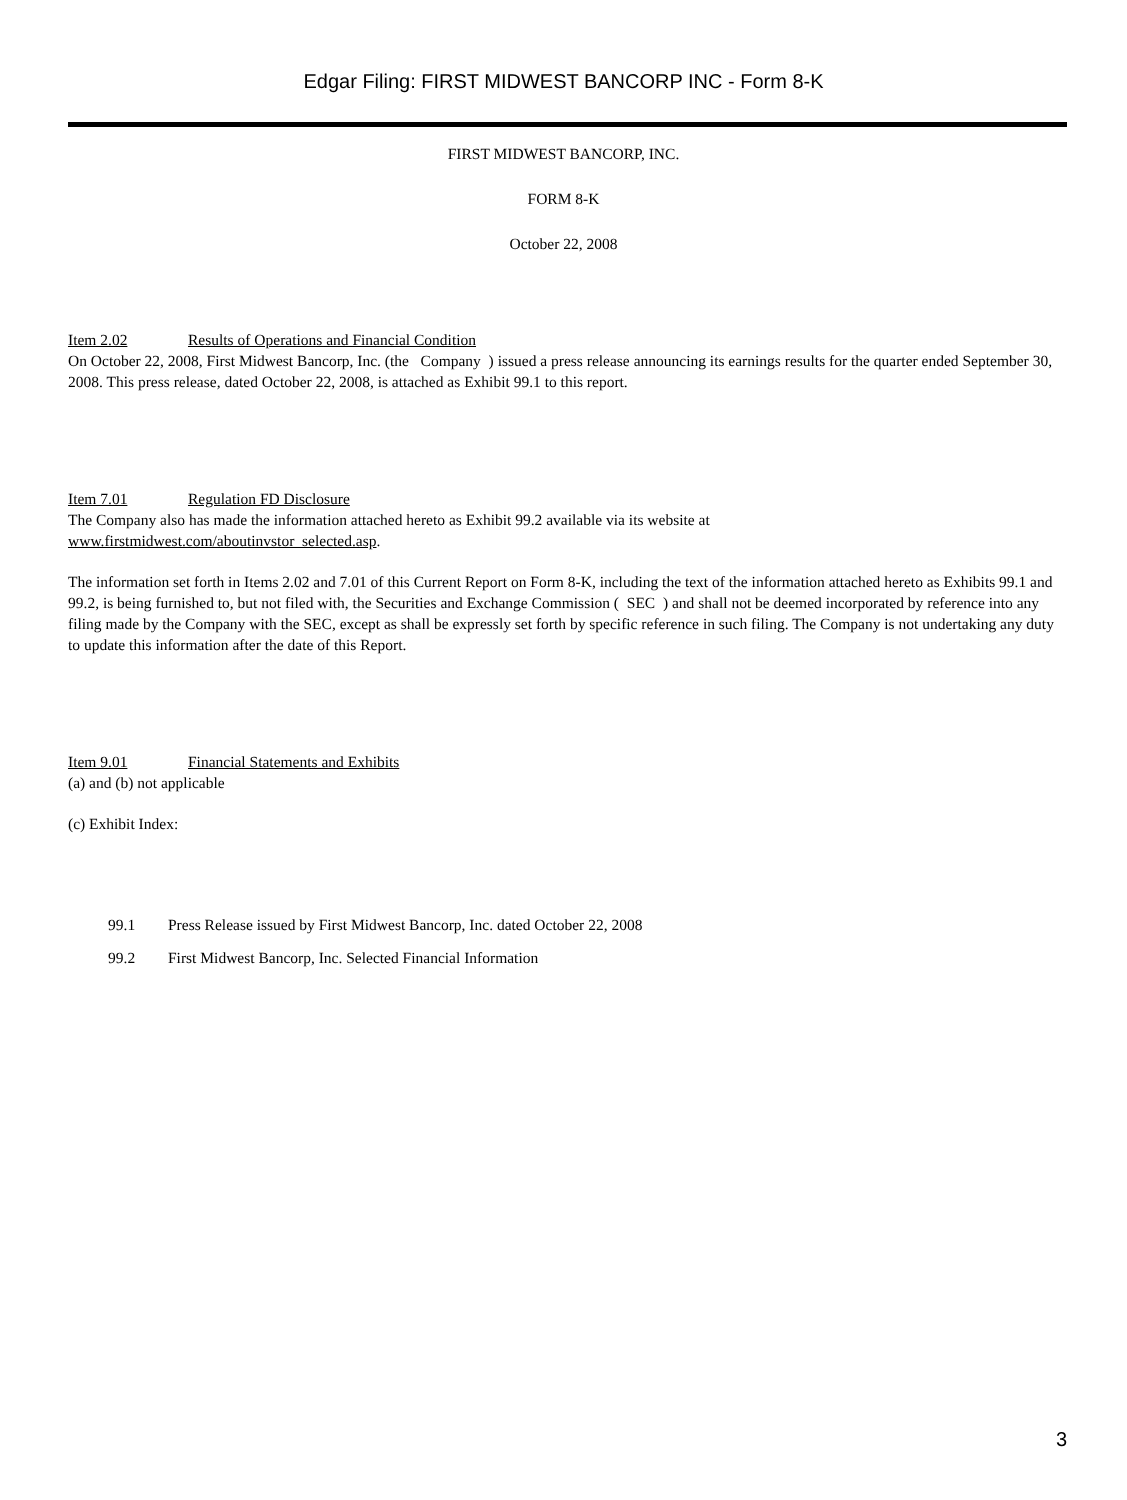Edgar Filing: FIRST MIDWEST BANCORP INC - Form 8-K
FIRST MIDWEST BANCORP, INC.
FORM 8-K
October 22, 2008
Item 2.02 Results of Operations and Financial Condition
On October 22, 2008, First Midwest Bancorp, Inc. (the Company ) issued a press release announcing its earnings results for the quarter ended September 30, 2008. This press release, dated October 22, 2008, is attached as Exhibit 99.1 to this report.
Item 7.01 Regulation FD Disclosure
The Company also has made the information attached hereto as Exhibit 99.2 available via its website at
www.firstmidwest.com/aboutinvstor_selected.asp.
The information set forth in Items 2.02 and 7.01 of this Current Report on Form 8-K, including the text of the information attached hereto as Exhibits 99.1 and 99.2, is being furnished to, but not filed with, the Securities and Exchange Commission ( SEC ) and shall not be deemed incorporated by reference into any filing made by the Company with the SEC, except as shall be expressly set forth by specific reference in such filing. The Company is not undertaking any duty to update this information after the date of this Report.
Item 9.01 Financial Statements and Exhibits
(a) and (b) not applicable
(c) Exhibit Index:
99.1 Press Release issued by First Midwest Bancorp, Inc. dated October 22, 2008
99.2 First Midwest Bancorp, Inc. Selected Financial Information
3